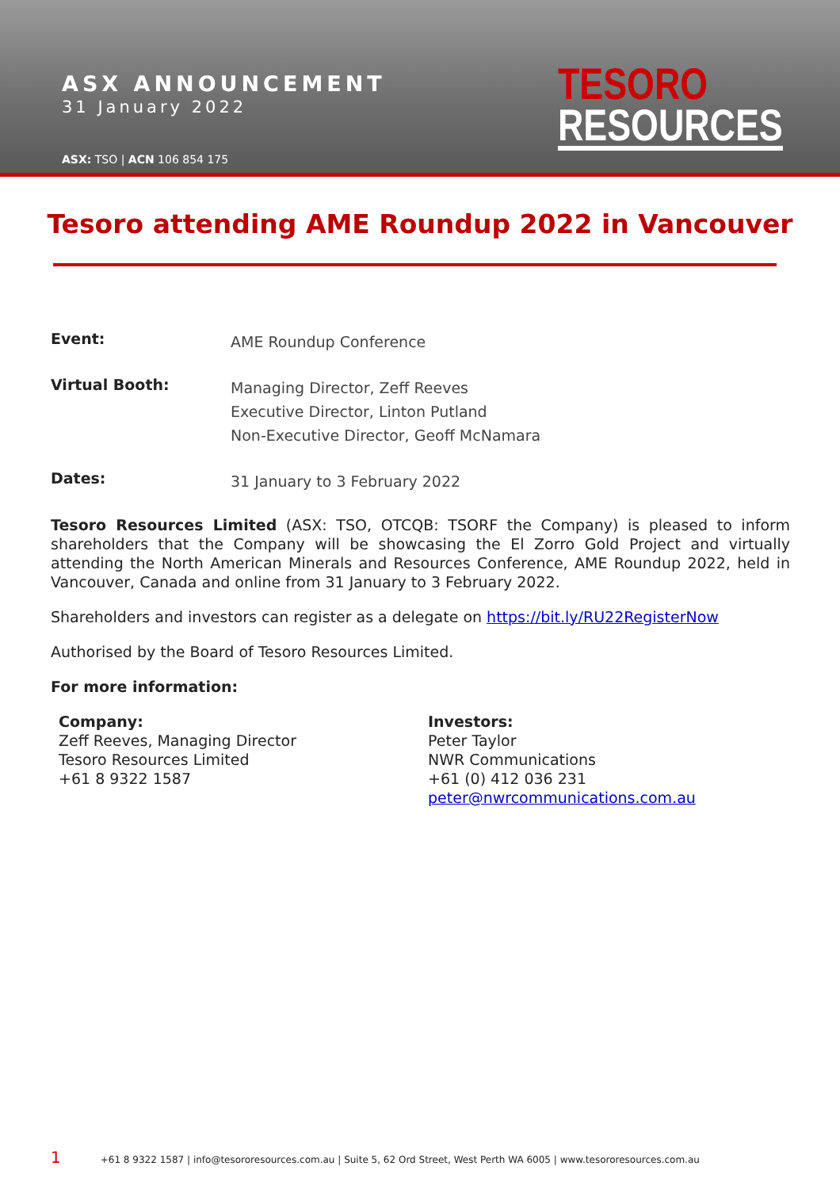ASX ANNOUNCEMENT
31 January 2022
ASX: TSO | ACN 106 854 175
TESORO
RESOURCES
Tesoro attending AME Roundup 2022 in Vancouver
Event:
AME Roundup Conference
Virtual Booth:
Managing Director, Zeff Reeves
Executive Director, Linton Putland
Non-Executive Director, Geoff McNamara
Dates:
31 January to 3 February 2022
Tesoro Resources Limited (ASX: TSO, OTCQB: TSORF the Company) is pleased to inform shareholders that the Company will be showcasing the El Zorro Gold Project and virtually attending the North American Minerals and Resources Conference, AME Roundup 2022, held in Vancouver, Canada and online from 31 January to 3 February 2022.
Shareholders and investors can register as a delegate on https://bit.ly/RU22RegisterNow
Authorised by the Board of Tesoro Resources Limited.
For more information:
Company:
Zeff Reeves, Managing Director
Tesoro Resources Limited
+61 8 9322 1587
Investors:
Peter Taylor
NWR Communications
+61 (0) 412 036 231
peter@nwrcommunications.com.au
1 +61 8 9322 1587 | info@tesororesources.com.au | Suite 5, 62 Ord Street, West Perth WA 6005 | www.tesororesources.com.au